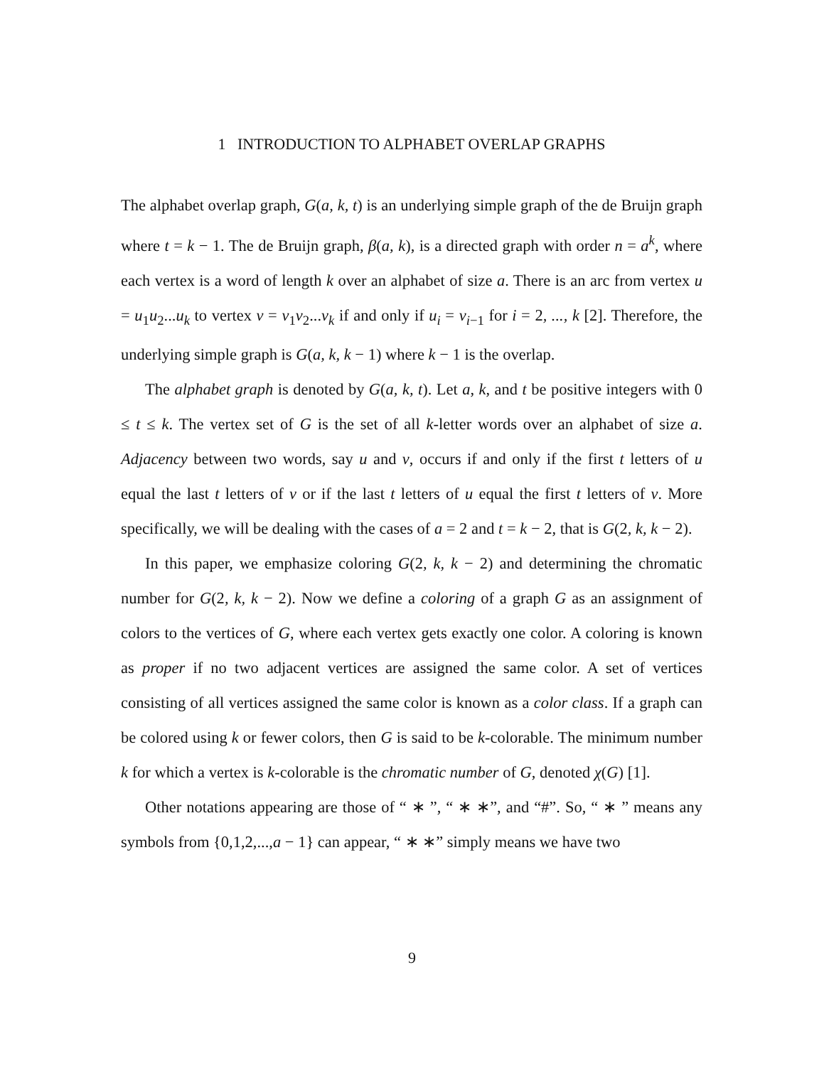1 INTRODUCTION TO ALPHABET OVERLAP GRAPHS
The alphabet overlap graph, G(a, k, t) is an underlying simple graph of the de Bruijn graph where t = k − 1. The de Bruijn graph, β(a, k), is a directed graph with order n = a<sup>k</sup>, where each vertex is a word of length k over an alphabet of size a. There is an arc from vertex u = u<sub>1</sub>u<sub>2</sub>...u<sub>k</sub> to vertex v = v<sub>1</sub>v<sub>2</sub>...v<sub>k</sub> if and only if u<sub>i</sub> = v<sub>i−1</sub> for i = 2, ..., k [2]. Therefore, the underlying simple graph is G(a, k, k − 1) where k − 1 is the overlap.
The alphabet graph is denoted by G(a, k, t). Let a, k, and t be positive integers with 0 ≤ t ≤ k. The vertex set of G is the set of all k-letter words over an alphabet of size a. Adjacency between two words, say u and v, occurs if and only if the first t letters of u equal the last t letters of v or if the last t letters of u equal the first t letters of v. More specifically, we will be dealing with the cases of a = 2 and t = k − 2, that is G(2, k, k − 2).
In this paper, we emphasize coloring G(2, k, k − 2) and determining the chromatic number for G(2, k, k − 2). Now we define a coloring of a graph G as an assignment of colors to the vertices of G, where each vertex gets exactly one color. A coloring is known as proper if no two adjacent vertices are assigned the same color. A set of vertices consisting of all vertices assigned the same color is known as a color class. If a graph can be colored using k or fewer colors, then G is said to be k-colorable. The minimum number k for which a vertex is k-colorable is the chromatic number of G, denoted χ(G) [1].
Other notations appearing are those of “ ∗ ”, “ ∗ ∗”, and “#”. So, “ ∗ ” means any symbols from {0,1,2,...,a − 1} can appear, “ ∗ ∗” simply means we have two
9